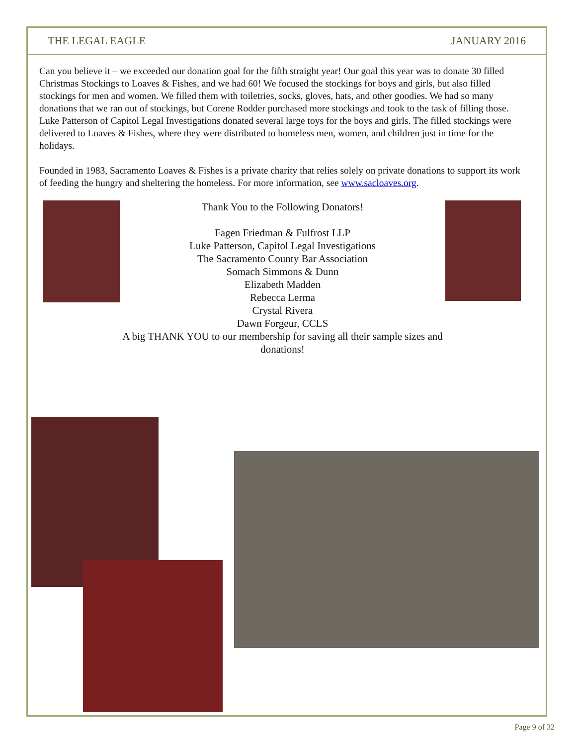THE LEGAL EAGLE JANUARY 2016
Can you believe it – we exceeded our donation goal for the fifth straight year! Our goal this year was to donate 30 filled Christmas Stockings to Loaves & Fishes, and we had 60! We focused the stockings for boys and girls, but also filled stockings for men and women. We filled them with toiletries, socks, gloves, hats, and other goodies. We had so many donations that we ran out of stockings, but Corene Rodder purchased more stockings and took to the task of filling those. Luke Patterson of Capitol Legal Investigations donated several large toys for the boys and girls. The filled stockings were delivered to Loaves & Fishes, where they were distributed to homeless men, women, and children just in time for the holidays.
Founded in 1983, Sacramento Loaves & Fishes is a private charity that relies solely on private donations to support its work of feeding the hungry and sheltering the homeless. For more information, see www.sacloaves.org.
Thank You to the Following Donators!
Fagen Friedman & Fulfrost LLP
Luke Patterson, Capitol Legal Investigations
The Sacramento County Bar Association
Somach Simmons & Dunn
Elizabeth Madden
Rebecca Lerma
Crystal Rivera
Dawn Forgeur, CCLS
A big THANK YOU to our membership for saving all their sample sizes and donations!
Page 9 of 32